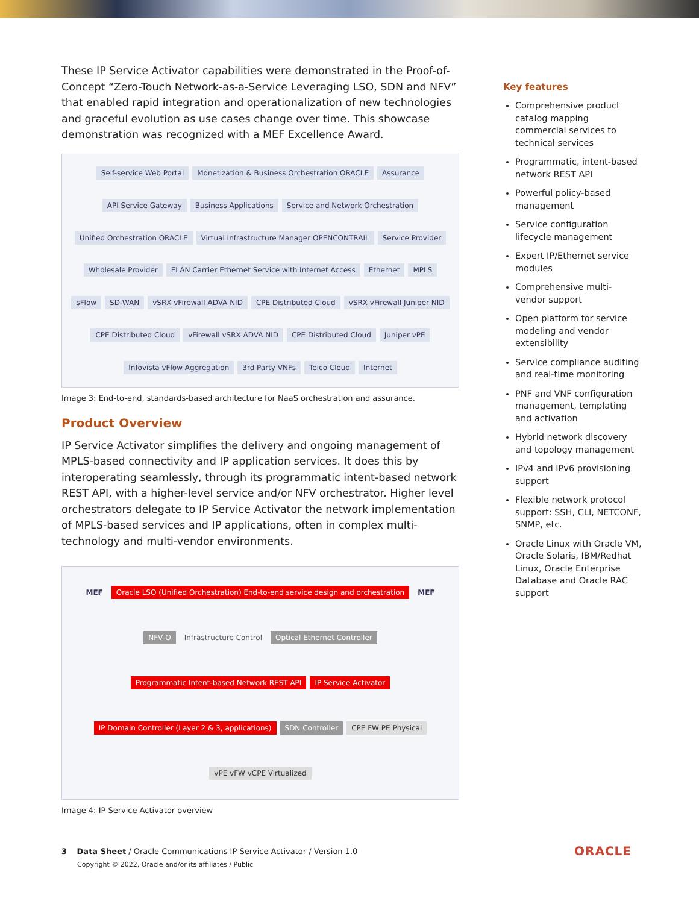These IP Service Activator capabilities were demonstrated in the Proof-of-Concept “Zero-Touch Network-as-a-Service Leveraging LSO, SDN and NFV” that enabled rapid integration and operationalization of new technologies and graceful evolution as use cases change over time. This showcase demonstration was recognized with a MEF Excellence Award.
Self-service Web Portal Monetization & Business Orchestration ORACLE Assurance API Service Gateway Business Applications Service and Network Orchestration Unified Orchestration ORACLE Virtual Infrastructure Manager OPENCONTRAIL Service Provider Wholesale Provider ELAN Carrier Ethernet Service with Internet Access Ethernet MPLS sFlow SD-WAN vSRX vFirewall ADVA NID CPE Distributed Cloud vSRX vFirewall Juniper NID CPE Distributed Cloud vFirewall vSRX ADVA NID CPE Distributed Cloud Juniper vPE Infovista vFlow Aggregation 3rd Party VNFs Telco Cloud Internet
Image 3: End-to-end, standards-based architecture for NaaS orchestration and assurance.
Product Overview
IP Service Activator simplifies the delivery and ongoing management of MPLS-based connectivity and IP application services. It does this by interoperating seamlessly, through its programmatic intent-based network REST API, with a higher-level service and/or NFV orchestrator. Higher level orchestrators delegate to IP Service Activator the network implementation of MPLS-based services and IP applications, often in complex multi-technology and multi-vendor environments.
MEF Oracle LSO (Unified Orchestration) End-to-end service design and orchestration MEF NFV-O Infrastructure Control Optical Ethernet Controller Programmatic Intent-based Network REST API IP Service Activator IP Domain Controller (Layer 2 & 3, applications) SDN Controller CPE FW PE Physical vPE vFW vCPE Virtualized
Image 4: IP Service Activator overview
Key features
Comprehensive product catalog mapping commercial services to technical services
Programmatic, intent-based network REST API
Powerful policy-based management
Service configuration lifecycle management
Expert IP/Ethernet service modules
Comprehensive multi-vendor support
Open platform for service modeling and vendor extensibility
Service compliance auditing and real-time monitoring
PNF and VNF configuration management, templating and activation
Hybrid network discovery and topology management
IPv4 and IPv6 provisioning support
Flexible network protocol support: SSH, CLI, NETCONF, SNMP, etc.
Oracle Linux with Oracle VM, Oracle Solaris, IBM/Redhat Linux, Oracle Enterprise Database and Oracle RAC support
3 Data Sheet / Oracle Communications IP Service Activator / Version 1.0
Copyright © 2022, Oracle and/or its affiliates / Public
ORACLE